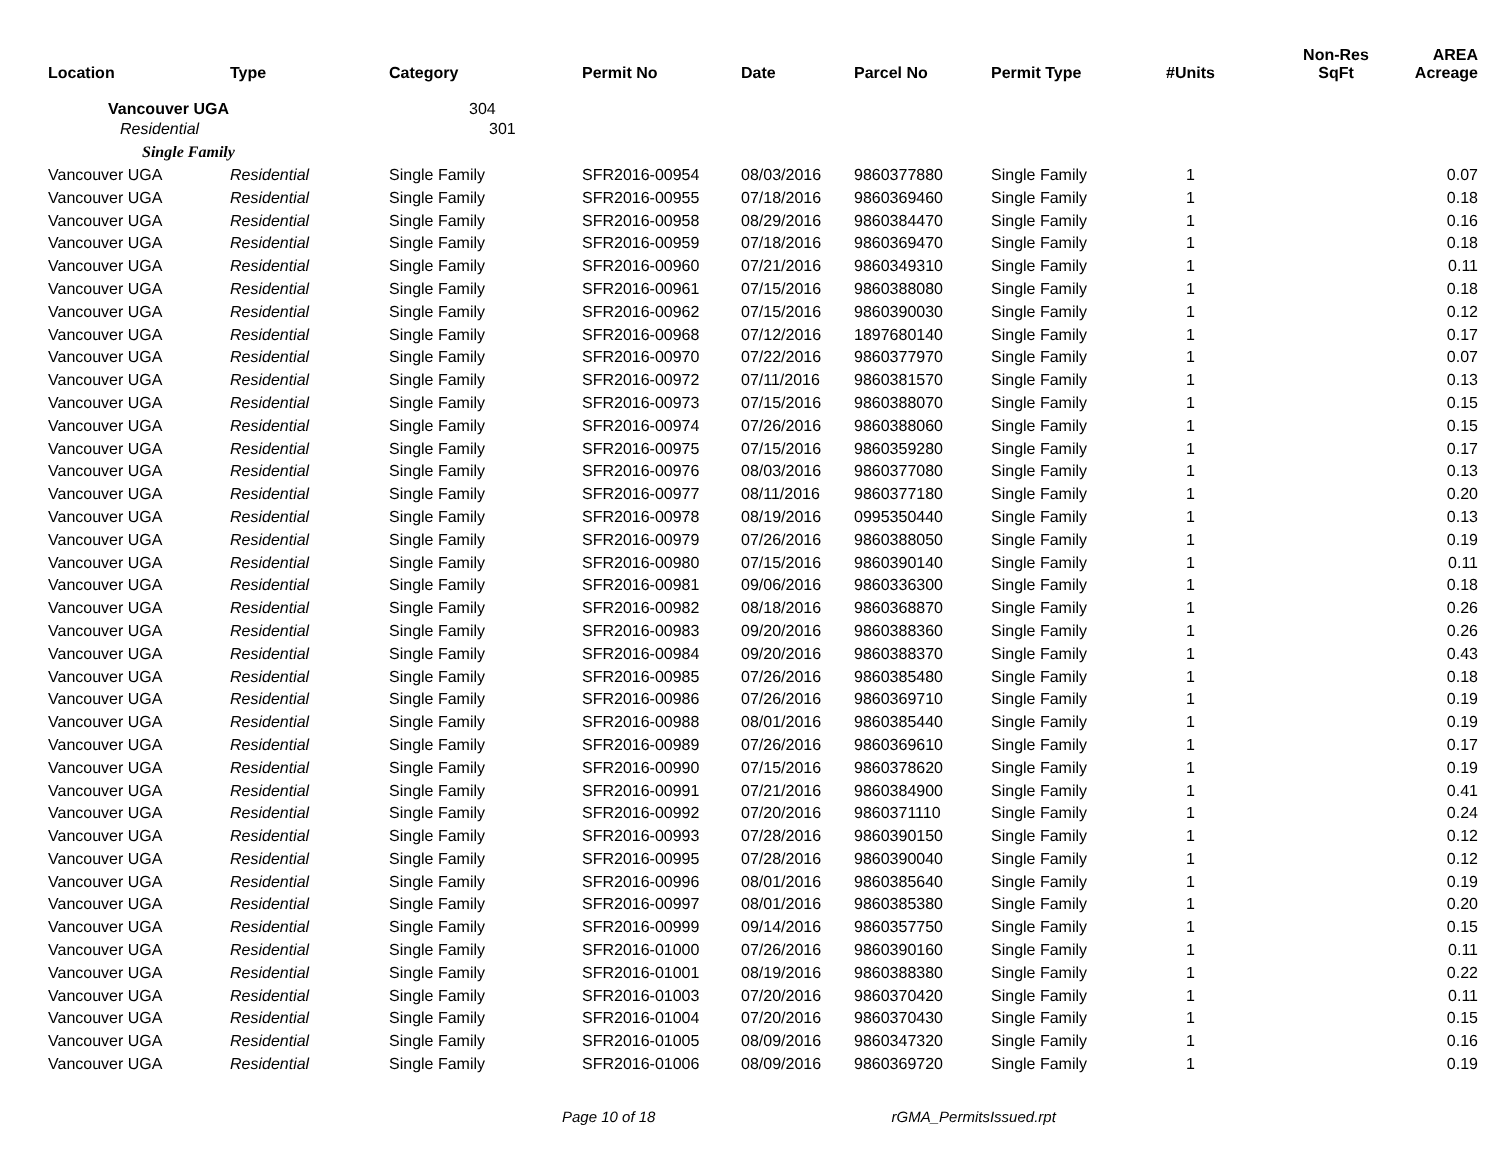| Location | Type | Category | Permit No | Date | Parcel No | Permit Type | #Units | Non-Res SqFt | AREA Acreage |
| --- | --- | --- | --- | --- | --- | --- | --- | --- | --- |
| Vancouver UGA | | 304 | | | | | | | |
| Residential | | 301 | | | | | | | |
| Single Family | | | | | | | | | |
| Vancouver UGA | Residential | Single Family | SFR2016-00954 | 08/03/2016 | 9860377880 | Single Family | 1 | | 0.07 |
| Vancouver UGA | Residential | Single Family | SFR2016-00955 | 07/18/2016 | 9860369460 | Single Family | 1 | | 0.18 |
| Vancouver UGA | Residential | Single Family | SFR2016-00958 | 08/29/2016 | 9860384470 | Single Family | 1 | | 0.16 |
| Vancouver UGA | Residential | Single Family | SFR2016-00959 | 07/18/2016 | 9860369470 | Single Family | 1 | | 0.18 |
| Vancouver UGA | Residential | Single Family | SFR2016-00960 | 07/21/2016 | 9860349310 | Single Family | 1 | | 0.11 |
| Vancouver UGA | Residential | Single Family | SFR2016-00961 | 07/15/2016 | 9860388080 | Single Family | 1 | | 0.18 |
| Vancouver UGA | Residential | Single Family | SFR2016-00962 | 07/15/2016 | 9860390030 | Single Family | 1 | | 0.12 |
| Vancouver UGA | Residential | Single Family | SFR2016-00968 | 07/12/2016 | 1897680140 | Single Family | 1 | | 0.17 |
| Vancouver UGA | Residential | Single Family | SFR2016-00970 | 07/22/2016 | 9860377970 | Single Family | 1 | | 0.07 |
| Vancouver UGA | Residential | Single Family | SFR2016-00972 | 07/11/2016 | 9860381570 | Single Family | 1 | | 0.13 |
| Vancouver UGA | Residential | Single Family | SFR2016-00973 | 07/15/2016 | 9860388070 | Single Family | 1 | | 0.15 |
| Vancouver UGA | Residential | Single Family | SFR2016-00974 | 07/26/2016 | 9860388060 | Single Family | 1 | | 0.15 |
| Vancouver UGA | Residential | Single Family | SFR2016-00975 | 07/15/2016 | 9860359280 | Single Family | 1 | | 0.17 |
| Vancouver UGA | Residential | Single Family | SFR2016-00976 | 08/03/2016 | 9860377080 | Single Family | 1 | | 0.13 |
| Vancouver UGA | Residential | Single Family | SFR2016-00977 | 08/11/2016 | 9860377180 | Single Family | 1 | | 0.20 |
| Vancouver UGA | Residential | Single Family | SFR2016-00978 | 08/19/2016 | 0995350440 | Single Family | 1 | | 0.13 |
| Vancouver UGA | Residential | Single Family | SFR2016-00979 | 07/26/2016 | 9860388050 | Single Family | 1 | | 0.19 |
| Vancouver UGA | Residential | Single Family | SFR2016-00980 | 07/15/2016 | 9860390140 | Single Family | 1 | | 0.11 |
| Vancouver UGA | Residential | Single Family | SFR2016-00981 | 09/06/2016 | 9860336300 | Single Family | 1 | | 0.18 |
| Vancouver UGA | Residential | Single Family | SFR2016-00982 | 08/18/2016 | 9860368870 | Single Family | 1 | | 0.26 |
| Vancouver UGA | Residential | Single Family | SFR2016-00983 | 09/20/2016 | 9860388360 | Single Family | 1 | | 0.26 |
| Vancouver UGA | Residential | Single Family | SFR2016-00984 | 09/20/2016 | 9860388370 | Single Family | 1 | | 0.43 |
| Vancouver UGA | Residential | Single Family | SFR2016-00985 | 07/26/2016 | 9860385480 | Single Family | 1 | | 0.18 |
| Vancouver UGA | Residential | Single Family | SFR2016-00986 | 07/26/2016 | 9860369710 | Single Family | 1 | | 0.19 |
| Vancouver UGA | Residential | Single Family | SFR2016-00988 | 08/01/2016 | 9860385440 | Single Family | 1 | | 0.19 |
| Vancouver UGA | Residential | Single Family | SFR2016-00989 | 07/26/2016 | 9860369610 | Single Family | 1 | | 0.17 |
| Vancouver UGA | Residential | Single Family | SFR2016-00990 | 07/15/2016 | 9860378620 | Single Family | 1 | | 0.19 |
| Vancouver UGA | Residential | Single Family | SFR2016-00991 | 07/21/2016 | 9860384900 | Single Family | 1 | | 0.41 |
| Vancouver UGA | Residential | Single Family | SFR2016-00992 | 07/20/2016 | 9860371110 | Single Family | 1 | | 0.24 |
| Vancouver UGA | Residential | Single Family | SFR2016-00993 | 07/28/2016 | 9860390150 | Single Family | 1 | | 0.12 |
| Vancouver UGA | Residential | Single Family | SFR2016-00995 | 07/28/2016 | 9860390040 | Single Family | 1 | | 0.12 |
| Vancouver UGA | Residential | Single Family | SFR2016-00996 | 08/01/2016 | 9860385640 | Single Family | 1 | | 0.19 |
| Vancouver UGA | Residential | Single Family | SFR2016-00997 | 08/01/2016 | 9860385380 | Single Family | 1 | | 0.20 |
| Vancouver UGA | Residential | Single Family | SFR2016-00999 | 09/14/2016 | 9860357750 | Single Family | 1 | | 0.15 |
| Vancouver UGA | Residential | Single Family | SFR2016-01000 | 07/26/2016 | 9860390160 | Single Family | 1 | | 0.11 |
| Vancouver UGA | Residential | Single Family | SFR2016-01001 | 08/19/2016 | 9860388380 | Single Family | 1 | | 0.22 |
| Vancouver UGA | Residential | Single Family | SFR2016-01003 | 07/20/2016 | 9860370420 | Single Family | 1 | | 0.11 |
| Vancouver UGA | Residential | Single Family | SFR2016-01004 | 07/20/2016 | 9860370430 | Single Family | 1 | | 0.15 |
| Vancouver UGA | Residential | Single Family | SFR2016-01005 | 08/09/2016 | 9860347320 | Single Family | 1 | | 0.16 |
| Vancouver UGA | Residential | Single Family | SFR2016-01006 | 08/09/2016 | 9860369720 | Single Family | 1 | | 0.19 |
Page 10 of 18 rGMA_PermitsIssued.rpt